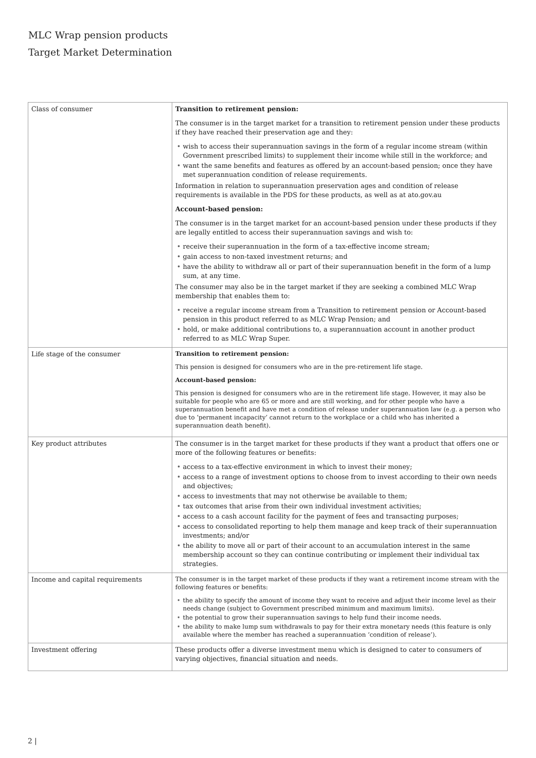MLC Wrap pension products
Target Market Determination
| Class of consumer | Transition to retirement pension: The consumer is in the target market for a transition to retirement pension under these products if they have reached their preservation age and they: • wish to access their superannuation savings in the form of a regular income stream (within Government prescribed limits) to supplement their income while still in the workforce; and • want the same benefits and features as offered by an account-based pension; once they have met superannuation condition of release requirements. Information in relation to superannuation preservation ages and condition of release requirements is available in the PDS for these products, as well as at ato.gov.au Account-based pension: The consumer is in the target market for an account-based pension under these products if they are legally entitled to access their superannuation savings and wish to: • receive their superannuation in the form of a tax-effective income stream; • gain access to non-taxed investment returns; and • have the ability to withdraw all or part of their superannuation benefit in the form of a lump sum, at any time. The consumer may also be in the target market if they are seeking a combined MLC Wrap membership that enables them to: • receive a regular income stream from a Transition to retirement pension or Account-based pension in this product referred to as MLC Wrap Pension; and • hold, or make additional contributions to, a superannuation account in another product referred to as MLC Wrap Super. |
| Life stage of the consumer | Transition to retirement pension: This pension is designed for consumers who are in the pre-retirement life stage. Account-based pension: This pension is designed for consumers who are in the retirement life stage. However, it may also be suitable for people who are 65 or more and are still working, and for other people who have a superannuation benefit and have met a condition of release under superannuation law (e.g. a person who due to ‘permanent incapacity’ cannot return to the workplace or a child who has inherited a superannuation death benefit). |
| Key product attributes | The consumer is in the target market for these products if they want a product that offers one or more of the following features or benefits: • access to a tax-effective environment in which to invest their money; • access to a range of investment options to choose from to invest according to their own needs and objectives; • access to investments that may not otherwise be available to them; • tax outcomes that arise from their own individual investment activities; • access to a cash account facility for the payment of fees and transacting purposes; • access to consolidated reporting to help them manage and keep track of their superannuation investments; and/or • the ability to move all or part of their account to an accumulation interest in the same membership account so they can continue contributing or implement their individual tax strategies. |
| Income and capital requirements | The consumer is in the target market of these products if they want a retirement income stream with the following features or benefits: • the ability to specify the amount of income they want to receive and adjust their income level as their needs change (subject to Government prescribed minimum and maximum limits). • the potential to grow their superannuation savings to help fund their income needs. • the ability to make lump sum withdrawals to pay for their extra monetary needs (this feature is only available where the member has reached a superannuation ‘condition of release’). |
| Investment offering | These products offer a diverse investment menu which is designed to cater to consumers of varying objectives, financial situation and needs. |
2 |